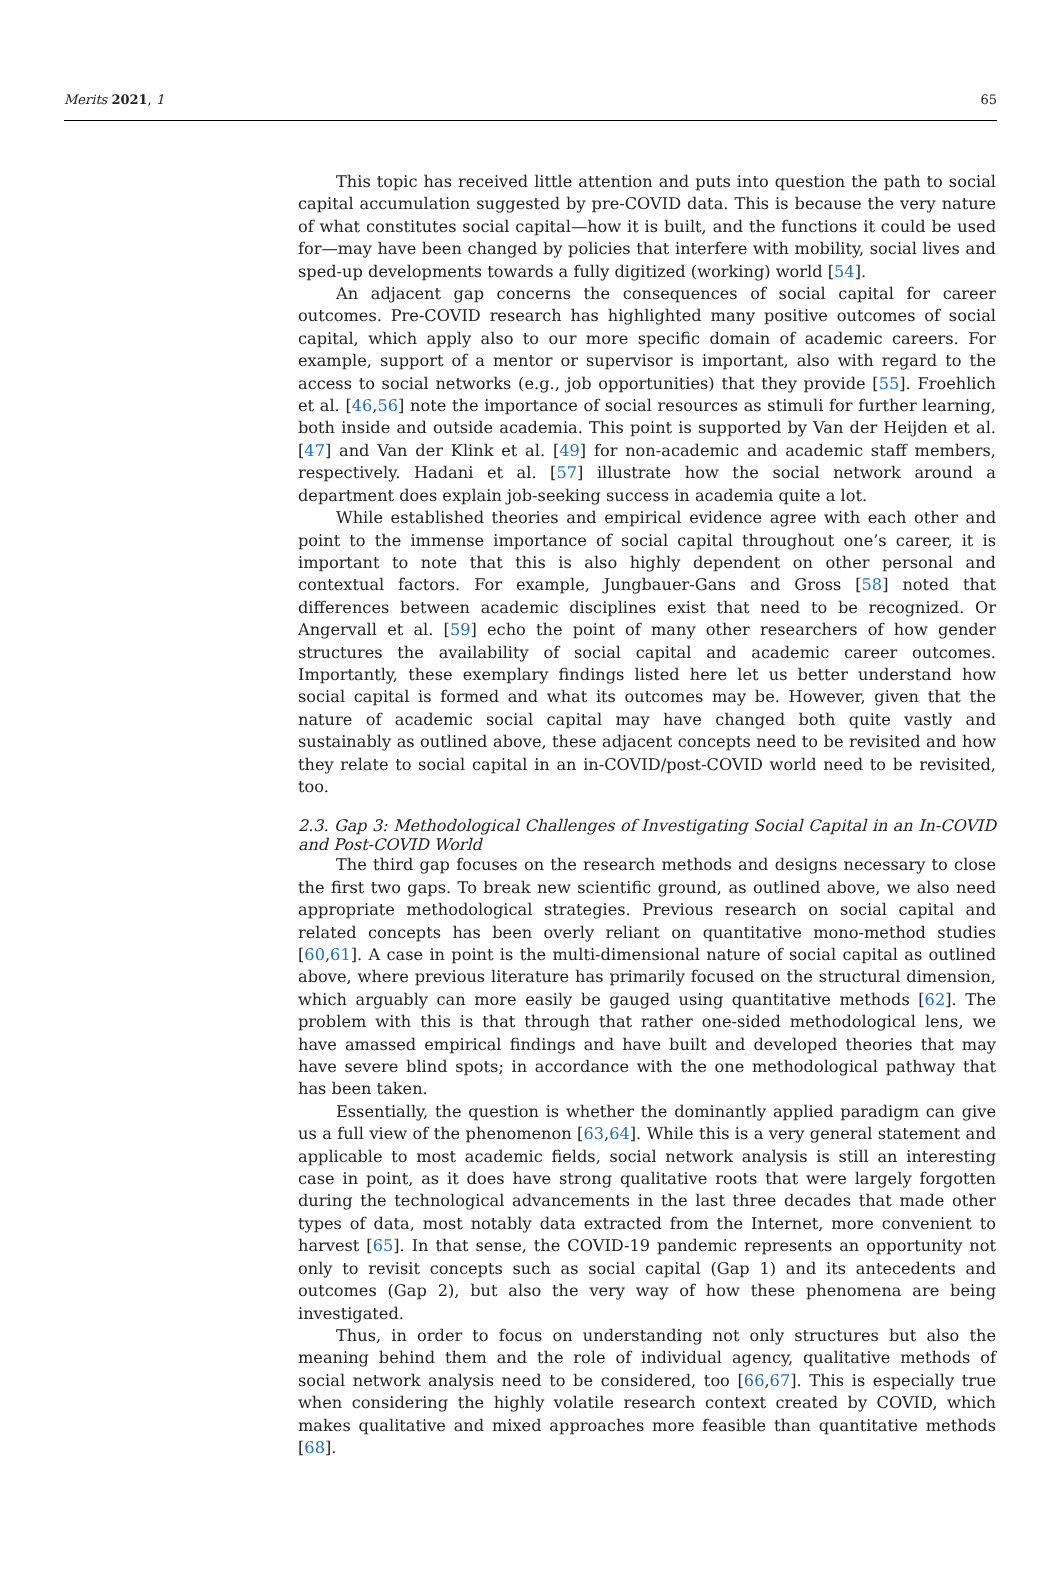Merits 2021, 1 65
This topic has received little attention and puts into question the path to social capital accumulation suggested by pre-COVID data. This is because the very nature of what constitutes social capital—how it is built, and the functions it could be used for—may have been changed by policies that interfere with mobility, social lives and sped-up developments towards a fully digitized (working) world [54].
An adjacent gap concerns the consequences of social capital for career outcomes. Pre-COVID research has highlighted many positive outcomes of social capital, which apply also to our more specific domain of academic careers. For example, support of a mentor or supervisor is important, also with regard to the access to social networks (e.g., job opportunities) that they provide [55]. Froehlich et al. [46,56] note the importance of social resources as stimuli for further learning, both inside and outside academia. This point is supported by Van der Heijden et al. [47] and Van der Klink et al. [49] for non-academic and academic staff members, respectively. Hadani et al. [57] illustrate how the social network around a department does explain job-seeking success in academia quite a lot.
While established theories and empirical evidence agree with each other and point to the immense importance of social capital throughout one’s career, it is important to note that this is also highly dependent on other personal and contextual factors. For example, Jungbauer-Gans and Gross [58] noted that differences between academic disciplines exist that need to be recognized. Or Angervall et al. [59] echo the point of many other researchers of how gender structures the availability of social capital and academic career outcomes. Importantly, these exemplary findings listed here let us better understand how social capital is formed and what its outcomes may be. However, given that the nature of academic social capital may have changed both quite vastly and sustainably as outlined above, these adjacent concepts need to be revisited and how they relate to social capital in an in-COVID/post-COVID world need to be revisited, too.
2.3. Gap 3: Methodological Challenges of Investigating Social Capital in an In-COVID and Post-COVID World
The third gap focuses on the research methods and designs necessary to close the first two gaps. To break new scientific ground, as outlined above, we also need appropriate methodological strategies. Previous research on social capital and related concepts has been overly reliant on quantitative mono-method studies [60,61]. A case in point is the multi-dimensional nature of social capital as outlined above, where previous literature has primarily focused on the structural dimension, which arguably can more easily be gauged using quantitative methods [62]. The problem with this is that through that rather one-sided methodological lens, we have amassed empirical findings and have built and developed theories that may have severe blind spots; in accordance with the one methodological pathway that has been taken.
Essentially, the question is whether the dominantly applied paradigm can give us a full view of the phenomenon [63,64]. While this is a very general statement and applicable to most academic fields, social network analysis is still an interesting case in point, as it does have strong qualitative roots that were largely forgotten during the technological advancements in the last three decades that made other types of data, most notably data extracted from the Internet, more convenient to harvest [65]. In that sense, the COVID-19 pandemic represents an opportunity not only to revisit concepts such as social capital (Gap 1) and its antecedents and outcomes (Gap 2), but also the very way of how these phenomena are being investigated.
Thus, in order to focus on understanding not only structures but also the meaning behind them and the role of individual agency, qualitative methods of social network analysis need to be considered, too [66,67]. This is especially true when considering the highly volatile research context created by COVID, which makes qualitative and mixed approaches more feasible than quantitative methods [68].